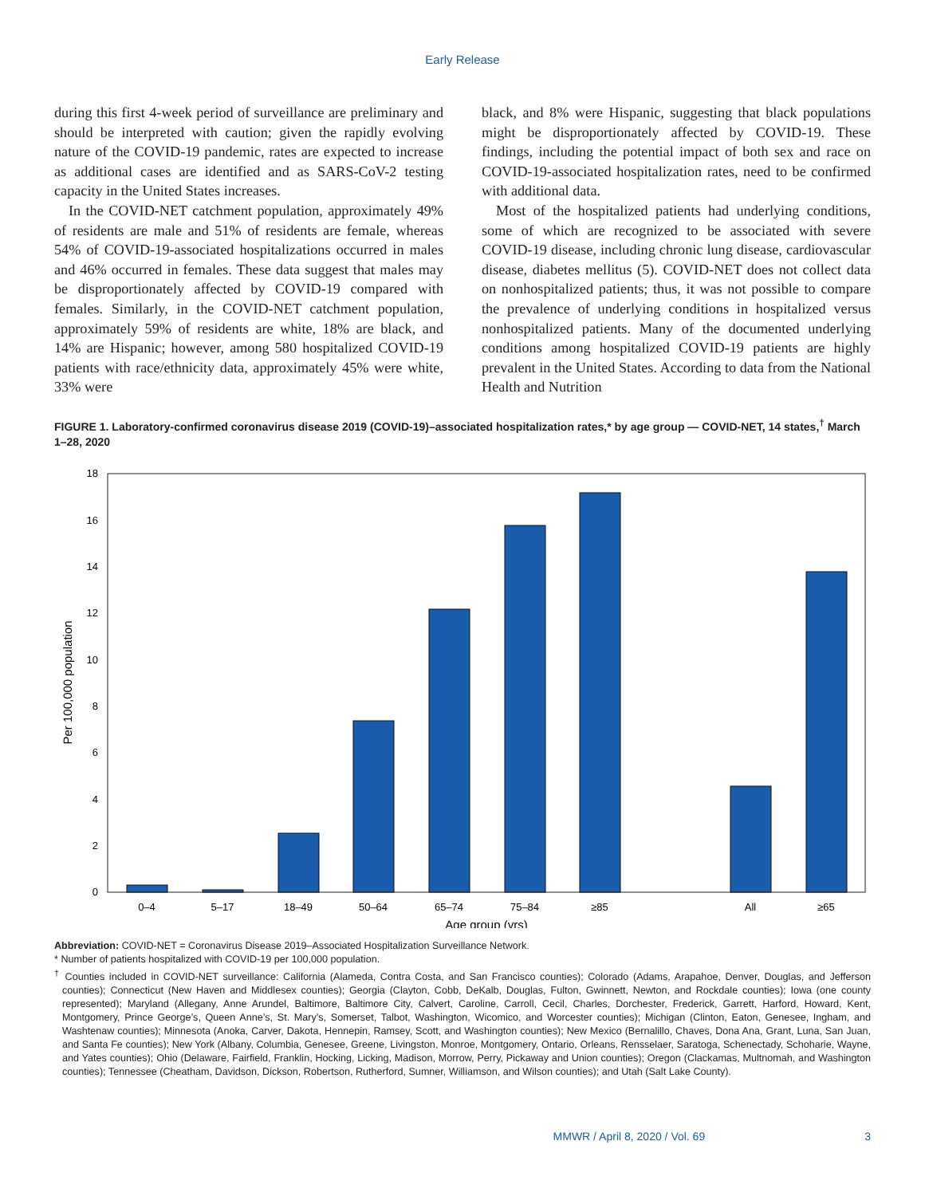Early Release
during this first 4-week period of surveillance are preliminary and should be interpreted with caution; given the rapidly evolving nature of the COVID-19 pandemic, rates are expected to increase as additional cases are identified and as SARS-CoV-2 testing capacity in the United States increases.
In the COVID-NET catchment population, approximately 49% of residents are male and 51% of residents are female, whereas 54% of COVID-19-associated hospitalizations occurred in males and 46% occurred in females. These data suggest that males may be disproportionately affected by COVID-19 compared with females. Similarly, in the COVID-NET catchment population, approximately 59% of residents are white, 18% are black, and 14% are Hispanic; however, among 580 hospitalized COVID-19 patients with race/ethnicity data, approximately 45% were white, 33% were
black, and 8% were Hispanic, suggesting that black populations might be disproportionately affected by COVID-19. These findings, including the potential impact of both sex and race on COVID-19-associated hospitalization rates, need to be confirmed with additional data.
Most of the hospitalized patients had underlying conditions, some of which are recognized to be associated with severe COVID-19 disease, including chronic lung disease, cardiovascular disease, diabetes mellitus (5). COVID-NET does not collect data on nonhospitalized patients; thus, it was not possible to compare the prevalence of underlying conditions in hospitalized versus nonhospitalized patients. Many of the documented underlying conditions among hospitalized COVID-19 patients are highly prevalent in the United States. According to data from the National Health and Nutrition
FIGURE 1. Laboratory-confirmed coronavirus disease 2019 (COVID-19)–associated hospitalization rates,* by age group — COVID-NET, 14 states,<sup>†</sup> March 1–28, 2020
0
2
4
6
8
10
12
14
16
18
Per 100,000 population
0–4
5–17
18–49
50–64
65–74
75–84
≥85
All
≥65
Age group (yrs)
Abbreviation: COVID-NET = Coronavirus Disease 2019–Associated Hospitalization Surveillance Network.
* Number of patients hospitalized with COVID-19 per 100,000 population.
<sup>†</sup> Counties included in COVID-NET surveillance: California (Alameda, Contra Costa, and San Francisco counties); Colorado (Adams, Arapahoe, Denver, Douglas, and Jefferson counties); Connecticut (New Haven and Middlesex counties); Georgia (Clayton, Cobb, DeKalb, Douglas, Fulton, Gwinnett, Newton, and Rockdale counties); Iowa (one county represented); Maryland (Allegany, Anne Arundel, Baltimore, Baltimore City, Calvert, Caroline, Carroll, Cecil, Charles, Dorchester, Frederick, Garrett, Harford, Howard, Kent, Montgomery, Prince George’s, Queen Anne’s, St. Mary’s, Somerset, Talbot, Washington, Wicomico, and Worcester counties); Michigan (Clinton, Eaton, Genesee, Ingham, and Washtenaw counties); Minnesota (Anoka, Carver, Dakota, Hennepin, Ramsey, Scott, and Washington counties); New Mexico (Bernalillo, Chaves, Dona Ana, Grant, Luna, San Juan, and Santa Fe counties); New York (Albany, Columbia, Genesee, Greene, Livingston, Monroe, Montgomery, Ontario, Orleans, Rensselaer, Saratoga, Schenectady, Schoharie, Wayne, and Yates counties); Ohio (Delaware, Fairfield, Franklin, Hocking, Licking, Madison, Morrow, Perry, Pickaway and Union counties); Oregon (Clackamas, Multnomah, and Washington counties); Tennessee (Cheatham, Davidson, Dickson, Robertson, Rutherford, Sumner, Williamson, and Wilson counties); and Utah (Salt Lake County).
MMWR / April 8, 2020 / Vol. 69 3